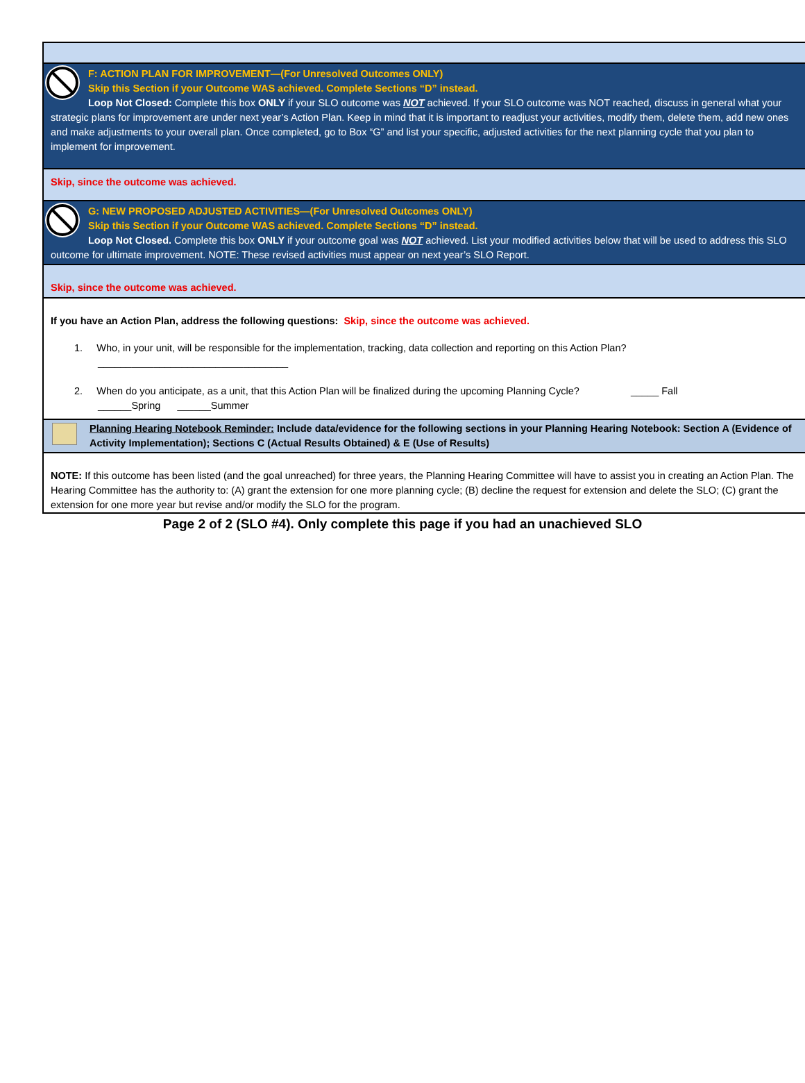F: ACTION PLAN FOR IMPROVEMENT—(For Unresolved Outcomes ONLY)
Skip this Section if your Outcome WAS achieved. Complete Sections “D” instead.
Loop Not Closed: Complete this box ONLY if your SLO outcome was NOT achieved. If your SLO outcome was NOT reached, discuss in general what your strategic plans for improvement are under next year’s Action Plan. Keep in mind that it is important to readjust your activities, modify them, delete them, add new ones and make adjustments to your overall plan. Once completed, go to Box “G” and list your specific, adjusted activities for the next planning cycle that you plan to implement for improvement.
Skip, since the outcome was achieved.
G: NEW PROPOSED ADJUSTED ACTIVITIES—(For Unresolved Outcomes ONLY)
Skip this Section if your Outcome WAS achieved. Complete Sections “D” instead.
Loop Not Closed. Complete this box ONLY if your outcome goal was NOT achieved. List your modified activities below that will be used to address this SLO outcome for ultimate improvement. NOTE: These revised activities must appear on next year’s SLO Report.
Skip, since the outcome was achieved.
If you have an Action Plan, address the following questions: Skip, since the outcome was achieved.
1. Who, in your unit, will be responsible for the implementation, tracking, data collection and reporting on this Action Plan?
__________________________________
2. When do you anticipate, as a unit, that this Action Plan will be finalized during the upcoming Planning Cycle? _____ Fall
______Spring ______Summer
Planning Hearing Notebook Reminder: Include data/evidence for the following sections in your Planning Hearing Notebook: Section A (Evidence of Activity Implementation); Sections C (Actual Results Obtained) & E (Use of Results)
NOTE: If this outcome has been listed (and the goal unreached) for three years, the Planning Hearing Committee will have to assist you in creating an Action Plan. The Hearing Committee has the authority to: (A) grant the extension for one more planning cycle; (B) decline the request for extension and delete the SLO; (C) grant the extension for one more year but revise and/or modify the SLO for the program.
Page 2 of 2 (SLO #4). Only complete this page if you had an unachieved SLO